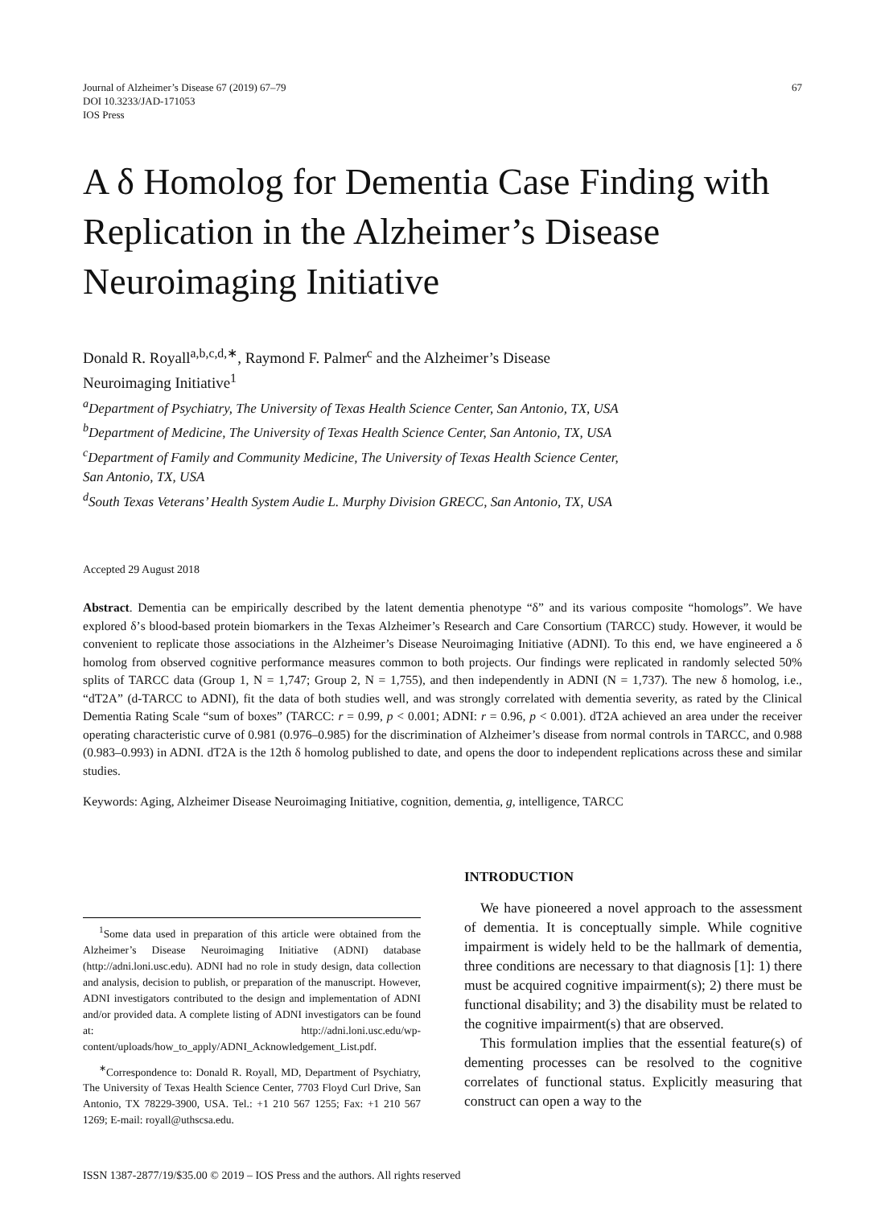Journal of Alzheimer’s Disease 67 (2019) 67–79
DOI 10.3233/JAD-171053
IOS Press
67
A δ Homolog for Dementia Case Finding with Replication in the Alzheimer’s Disease Neuroimaging Initiative
Donald R. Royall<sup>a,b,c,d,∗</sup>, Raymond F. Palmer<sup>c</sup> and the Alzheimer’s Disease
Neuroimaging Initiative<sup>1</sup>
<sup>a</sup> Department of Psychiatry, The University of Texas Health Science Center, San Antonio, TX, USA
<sup>b</sup> Department of Medicine, The University of Texas Health Science Center, San Antonio, TX, USA
<sup>c</sup> Department of Family and Community Medicine, The University of Texas Health Science Center,
San Antonio, TX, USA
<sup>d</sup> South Texas Veterans’ Health System Audie L. Murphy Division GRECC, San Antonio, TX, USA
Accepted 29 August 2018
Abstract. Dementia can be empirically described by the latent dementia phenotype “δ” and its various composite “homologs”. We have explored δ’s blood-based protein biomarkers in the Texas Alzheimer’s Research and Care Consortium (TARCC) study. However, it would be convenient to replicate those associations in the Alzheimer’s Disease Neuroimaging Initiative (ADNI). To this end, we have engineered a δ homolog from observed cognitive performance measures common to both projects. Our findings were replicated in randomly selected 50% splits of TARCC data (Group 1, N = 1,747; Group 2, N = 1,755), and then independently in ADNI (N = 1,737). The new δ homolog, i.e., “dT2A” (d-TARCC to ADNI), fit the data of both studies well, and was strongly correlated with dementia severity, as rated by the Clinical Dementia Rating Scale “sum of boxes” (TARCC: r = 0.99, p < 0.001; ADNI: r = 0.96, p < 0.001). dT2A achieved an area under the receiver operating characteristic curve of 0.981 (0.976–0.985) for the discrimination of Alzheimer’s disease from normal controls in TARCC, and 0.988 (0.983–0.993) in ADNI. dT2A is the 12th δ homolog published to date, and opens the door to independent replications across these and similar studies.
Keywords: Aging, Alzheimer Disease Neuroimaging Initiative, cognition, dementia, g, intelligence, TARCC
<sup>1</sup> Some data used in preparation of this article were obtained from the Alzheimer’s Disease Neuroimaging Initiative (ADNI) database (http://adni.loni.usc.edu). ADNI had no role in study design, data collection and analysis, decision to publish, or preparation of the manuscript. However, ADNI investigators contributed to the design and implementation of ADNI and/or provided data. A complete listing of ADNI investigators can be found at: http://adni.loni.usc.edu/wp-content/uploads/how_to_apply/ADNI_Acknowledgement_List.pdf.
<sup>∗</sup>Correspondence to: Donald R. Royall, MD, Department of Psychiatry, The University of Texas Health Science Center, 7703 Floyd Curl Drive, San Antonio, TX 78229-3900, USA. Tel.: +1 210 567 1255; Fax: +1 210 567 1269; E-mail: royall@uthscsa.edu.
INTRODUCTION
We have pioneered a novel approach to the assessment of dementia. It is conceptually simple. While cognitive impairment is widely held to be the hallmark of dementia, three conditions are necessary to that diagnosis [1]: 1) there must be acquired cognitive impairment(s); 2) there must be functional disability; and 3) the disability must be related to the cognitive impairment(s) that are observed.
This formulation implies that the essential feature(s) of dementing processes can be resolved to the cognitive correlates of functional status. Explicitly measuring that construct can open a way to the
ISSN 1387-2877/19/$35.00 © 2019 – IOS Press and the authors. All rights reserved